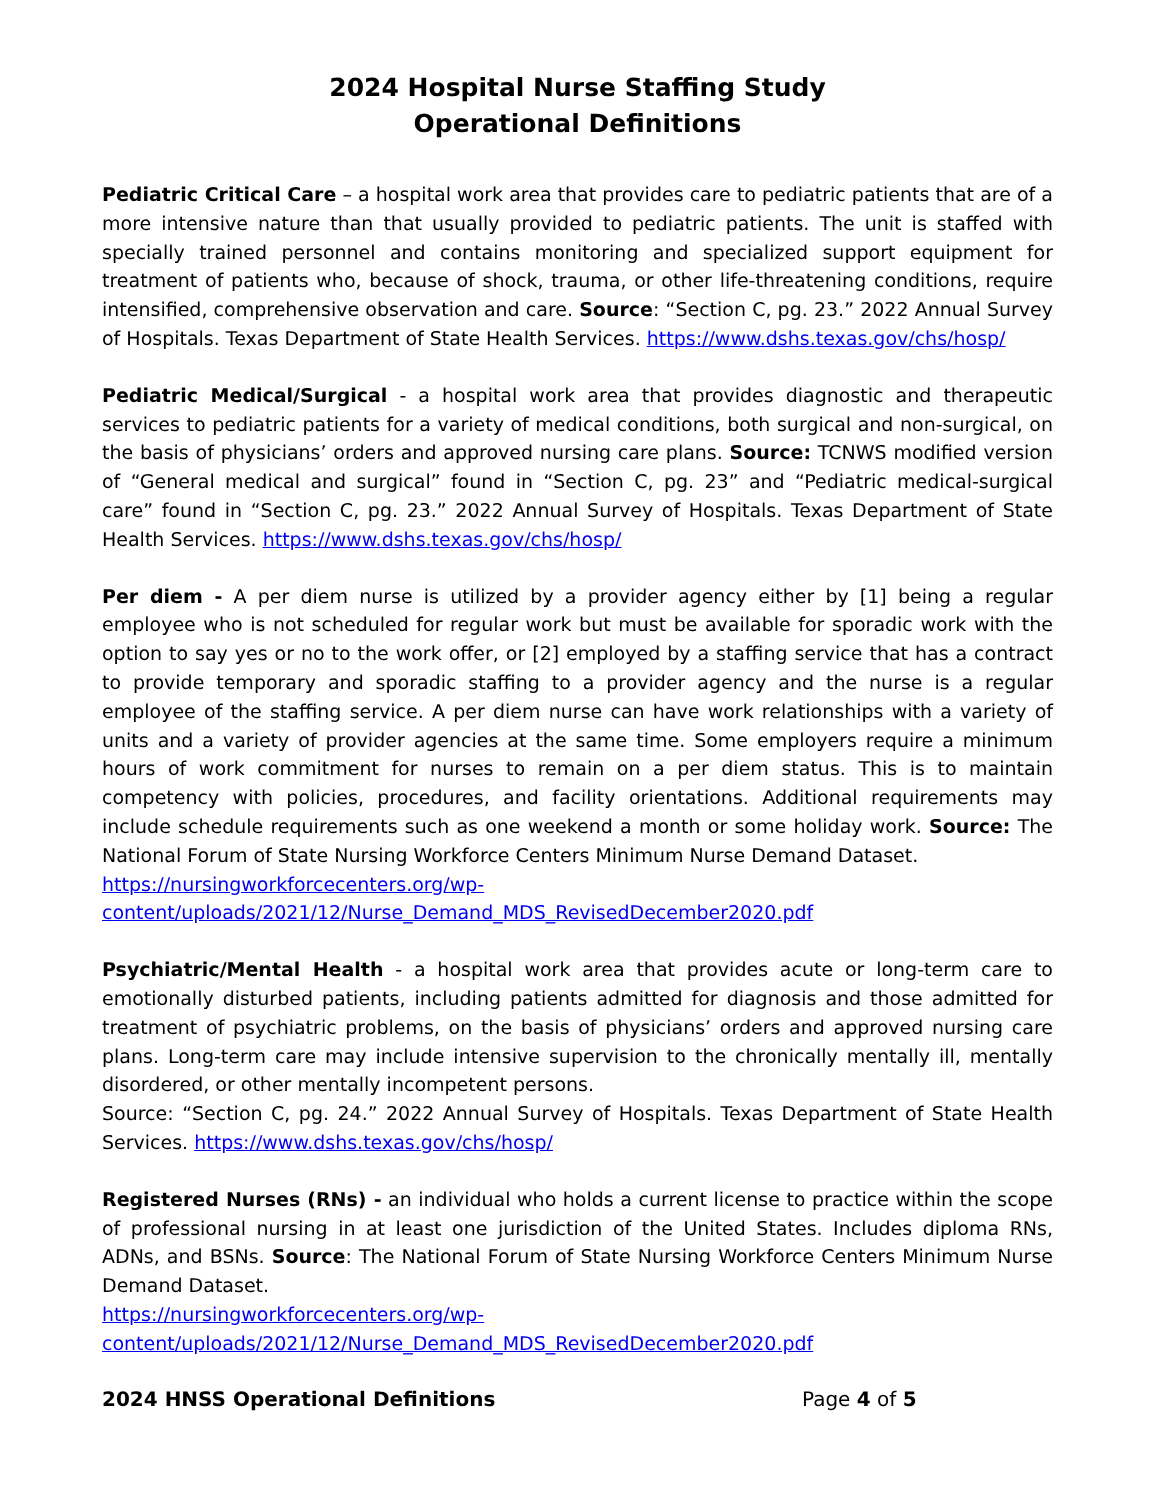2024 Hospital Nurse Staffing Study
Operational Definitions
Pediatric Critical Care – a hospital work area that provides care to pediatric patients that are of a more intensive nature than that usually provided to pediatric patients. The unit is staffed with specially trained personnel and contains monitoring and specialized support equipment for treatment of patients who, because of shock, trauma, or other life-threatening conditions, require intensified, comprehensive observation and care. Source: “Section C, pg. 23.” 2022 Annual Survey of Hospitals. Texas Department of State Health Services. https://www.dshs.texas.gov/chs/hosp/
Pediatric Medical/Surgical - a hospital work area that provides diagnostic and therapeutic services to pediatric patients for a variety of medical conditions, both surgical and non-surgical, on the basis of physicians’ orders and approved nursing care plans. Source: TCNWS modified version of “General medical and surgical” found in “Section C, pg. 23” and “Pediatric medical-surgical care” found in “Section C, pg. 23.” 2022 Annual Survey of Hospitals. Texas Department of State Health Services. https://www.dshs.texas.gov/chs/hosp/
Per diem - A per diem nurse is utilized by a provider agency either by [1] being a regular employee who is not scheduled for regular work but must be available for sporadic work with the option to say yes or no to the work offer, or [2] employed by a staffing service that has a contract to provide temporary and sporadic staffing to a provider agency and the nurse is a regular employee of the staffing service. A per diem nurse can have work relationships with a variety of units and a variety of provider agencies at the same time. Some employers require a minimum hours of work commitment for nurses to remain on a per diem status. This is to maintain competency with policies, procedures, and facility orientations. Additional requirements may include schedule requirements such as one weekend a month or some holiday work. Source: The National Forum of State Nursing Workforce Centers Minimum Nurse Demand Dataset.
https://nursingworkforcecenters.org/wp-
content/uploads/2021/12/Nurse_Demand_MDS_RevisedDecember2020.pdf
Psychiatric/Mental Health - a hospital work area that provides acute or long-term care to emotionally disturbed patients, including patients admitted for diagnosis and those admitted for treatment of psychiatric problems, on the basis of physicians’ orders and approved nursing care plans. Long-term care may include intensive supervision to the chronically mentally ill, mentally disordered, or other mentally incompetent persons.
Source: “Section C, pg. 24.” 2022 Annual Survey of Hospitals. Texas Department of State Health Services. https://www.dshs.texas.gov/chs/hosp/
Registered Nurses (RNs) - an individual who holds a current license to practice within the scope of professional nursing in at least one jurisdiction of the United States. Includes diploma RNs, ADNs, and BSNs. Source: The National Forum of State Nursing Workforce Centers Minimum Nurse Demand Dataset.
https://nursingworkforcecenters.org/wp-
content/uploads/2021/12/Nurse_Demand_MDS_RevisedDecember2020.pdf
2024 HNSS Operational Definitions Page 4 of 5